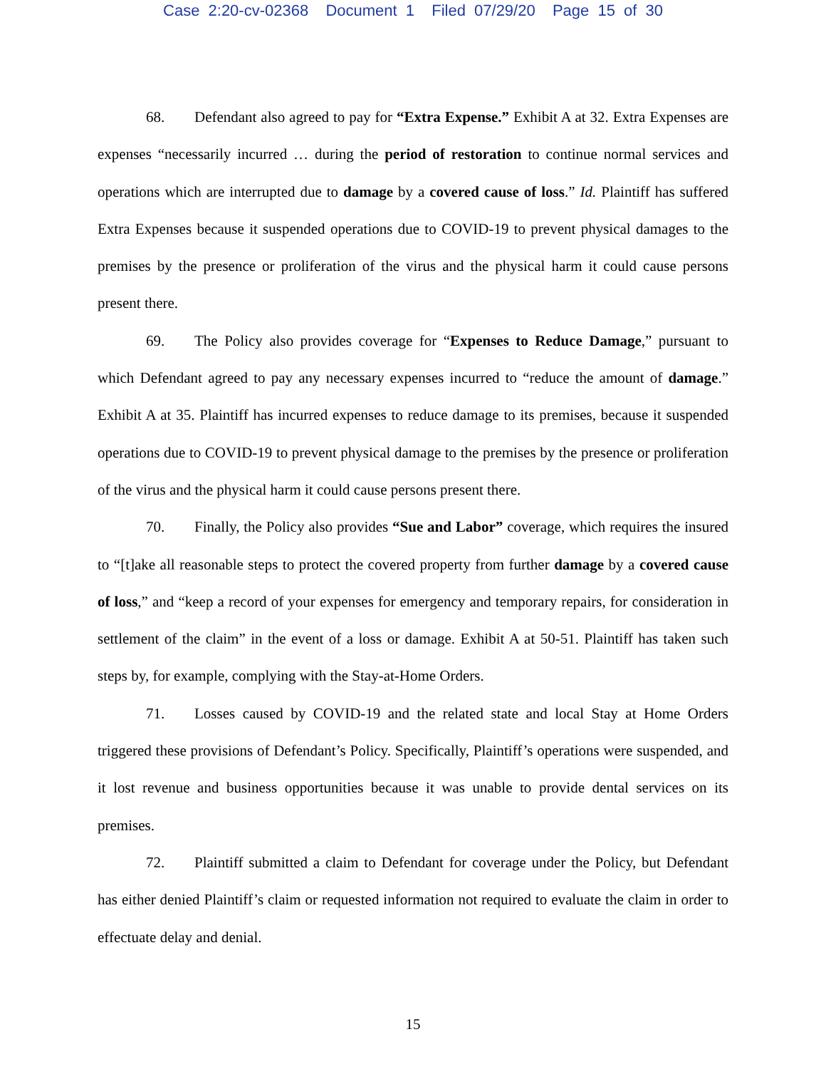Case 2:20-cv-02368 Document 1 Filed 07/29/20 Page 15 of 30
68. Defendant also agreed to pay for “Extra Expense.” Exhibit A at 32. Extra Expenses are expenses “necessarily incurred … during the period of restoration to continue normal services and operations which are interrupted due to damage by a covered cause of loss.” Id. Plaintiff has suffered Extra Expenses because it suspended operations due to COVID-19 to prevent physical damages to the premises by the presence or proliferation of the virus and the physical harm it could cause persons present there.
69. The Policy also provides coverage for “Expenses to Reduce Damage,” pursuant to which Defendant agreed to pay any necessary expenses incurred to “reduce the amount of damage.” Exhibit A at 35. Plaintiff has incurred expenses to reduce damage to its premises, because it suspended operations due to COVID-19 to prevent physical damage to the premises by the presence or proliferation of the virus and the physical harm it could cause persons present there.
70. Finally, the Policy also provides “Sue and Labor” coverage, which requires the insured to “[t]ake all reasonable steps to protect the covered property from further damage by a covered cause of loss,” and “keep a record of your expenses for emergency and temporary repairs, for consideration in settlement of the claim” in the event of a loss or damage. Exhibit A at 50-51. Plaintiff has taken such steps by, for example, complying with the Stay-at-Home Orders.
71. Losses caused by COVID-19 and the related state and local Stay at Home Orders triggered these provisions of Defendant’s Policy. Specifically, Plaintiff’s operations were suspended, and it lost revenue and business opportunities because it was unable to provide dental services on its premises.
72. Plaintiff submitted a claim to Defendant for coverage under the Policy, but Defendant has either denied Plaintiff’s claim or requested information not required to evaluate the claim in order to effectuate delay and denial.
15